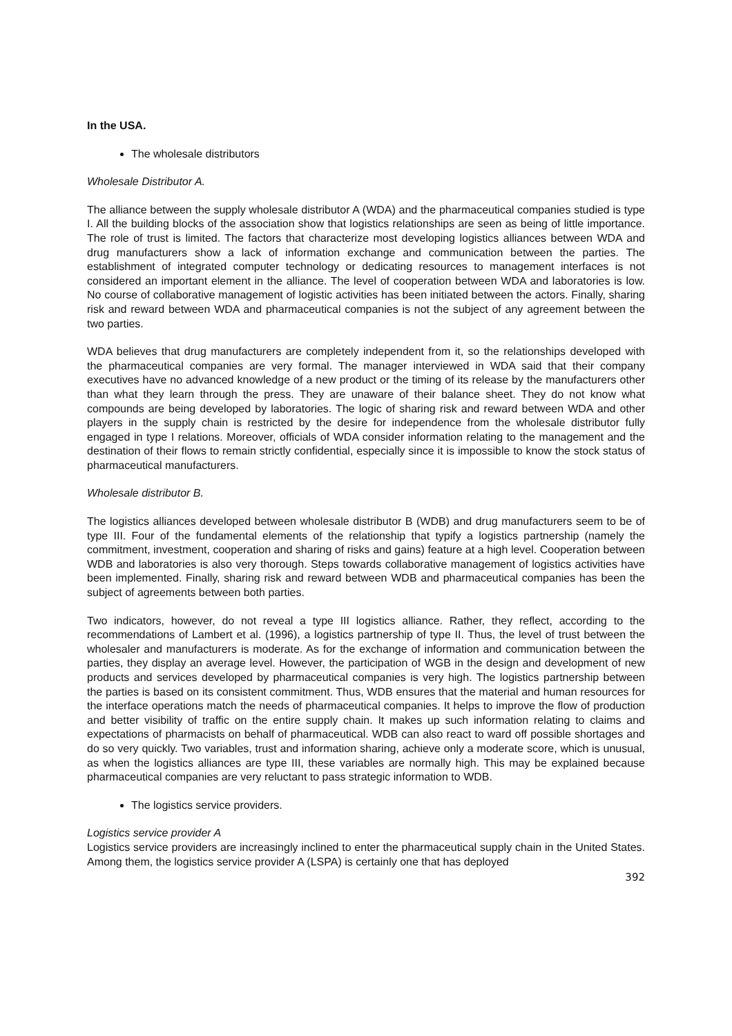In the USA.
The wholesale distributors
Wholesale Distributor A.
The alliance between the supply wholesale distributor A (WDA) and the pharmaceutical companies studied is type I. All the building blocks of the association show that logistics relationships are seen as being of little importance. The role of trust is limited. The factors that characterize most developing logistics alliances between WDA and drug manufacturers show a lack of information exchange and communication between the parties. The establishment of integrated computer technology or dedicating resources to management interfaces is not considered an important element in the alliance. The level of cooperation between WDA and laboratories is low. No course of collaborative management of logistic activities has been initiated between the actors. Finally, sharing risk and reward between WDA and pharmaceutical companies is not the subject of any agreement between the two parties.
WDA believes that drug manufacturers are completely independent from it, so the relationships developed with the pharmaceutical companies are very formal. The manager interviewed in WDA said that their company executives have no advanced knowledge of a new product or the timing of its release by the manufacturers other than what they learn through the press. They are unaware of their balance sheet. They do not know what compounds are being developed by laboratories. The logic of sharing risk and reward between WDA and other players in the supply chain is restricted by the desire for independence from the wholesale distributor fully engaged in type I relations. Moreover, officials of WDA consider information relating to the management and the destination of their flows to remain strictly confidential, especially since it is impossible to know the stock status of pharmaceutical manufacturers.
Wholesale distributor B.
The logistics alliances developed between wholesale distributor B (WDB) and drug manufacturers seem to be of type III. Four of the fundamental elements of the relationship that typify a logistics partnership (namely the commitment, investment, cooperation and sharing of risks and gains) feature at a high level. Cooperation between WDB and laboratories is also very thorough. Steps towards collaborative management of logistics activities have been implemented. Finally, sharing risk and reward between WDB and pharmaceutical companies has been the subject of agreements between both parties.
Two indicators, however, do not reveal a type III logistics alliance. Rather, they reflect, according to the recommendations of Lambert et al. (1996), a logistics partnership of type II. Thus, the level of trust between the wholesaler and manufacturers is moderate. As for the exchange of information and communication between the parties, they display an average level. However, the participation of WGB in the design and development of new products and services developed by pharmaceutical companies is very high. The logistics partnership between the parties is based on its consistent commitment. Thus, WDB ensures that the material and human resources for the interface operations match the needs of pharmaceutical companies. It helps to improve the flow of production and better visibility of traffic on the entire supply chain. It makes up such information relating to claims and expectations of pharmacists on behalf of pharmaceutical. WDB can also react to ward off possible shortages and do so very quickly. Two variables, trust and information sharing, achieve only a moderate score, which is unusual, as when the logistics alliances are type III, these variables are normally high. This may be explained because pharmaceutical companies are very reluctant to pass strategic information to WDB.
The logistics service providers.
Logistics service provider A
Logistics service providers are increasingly inclined to enter the pharmaceutical supply chain in the United States. Among them, the logistics service provider A (LSPA) is certainly one that has deployed
392